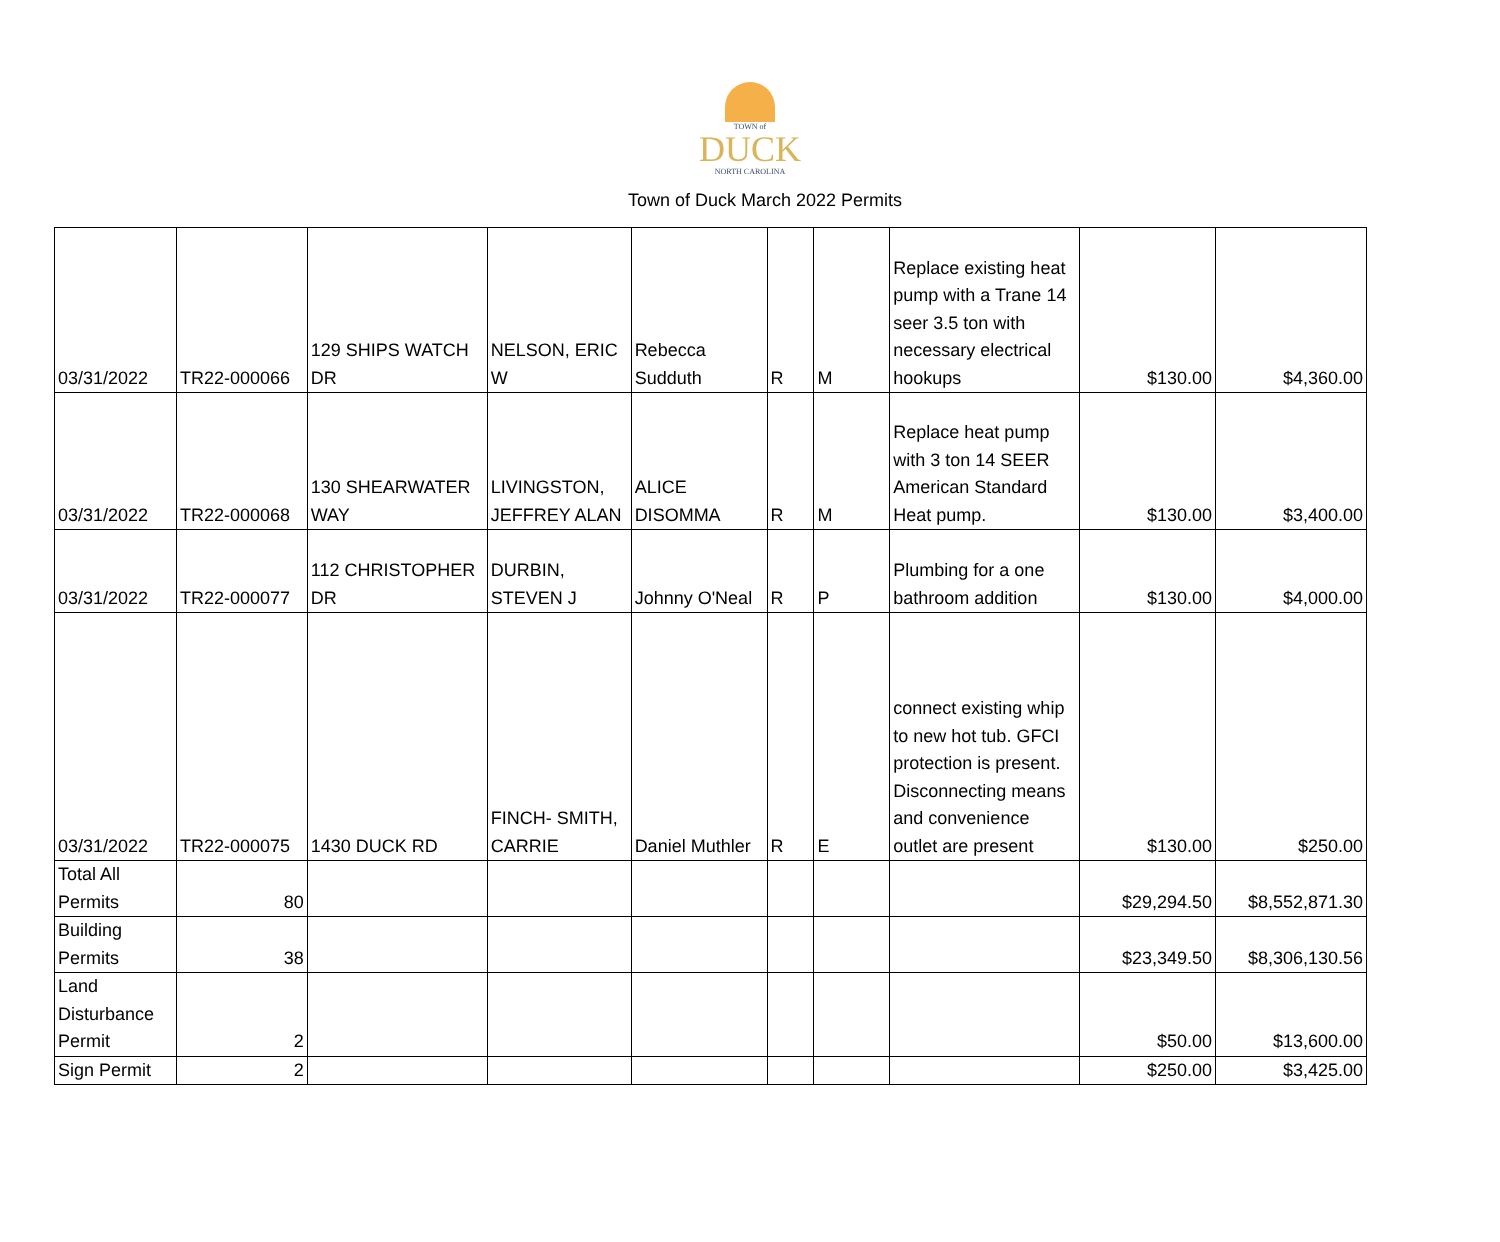TOWN of
DUCK
NORTH CAROLINA
Town of Duck March 2022 Permits
| 03/31/2022 | TR22-000066 | 129 SHIPS WATCH DR | NELSON, ERIC W | Rebecca Sudduth | R | M | Replace existing heat pump with a Trane 14 seer 3.5 ton with necessary electrical hookups | $130.00 | $4,360.00 |
| 03/31/2022 | TR22-000068 | 130 SHEARWATER WAY | LIVINGSTON, JEFFREY ALAN | ALICE DISOMMA | R | M | Replace heat pump with 3 ton 14 SEER American Standard Heat pump. | $130.00 | $3,400.00 |
| 03/31/2022 | TR22-000077 | 112 CHRISTOPHER DR | DURBIN, STEVEN J | Johnny O'Neal | R | P | Plumbing for a one bathroom addition | $130.00 | $4,000.00 |
| 03/31/2022 | TR22-000075 | 1430 DUCK RD | FINCH- SMITH, CARRIE | Daniel Muthler | R | E | connect existing whip to new hot tub. GFCI protection is present. Disconnecting means and convenience outlet are present | $130.00 | $250.00 |
| Total All Permits | 80 | | | | | | | $29,294.50 | $8,552,871.30 |
| Building Permits | 38 | | | | | | | $23,349.50 | $8,306,130.56 |
| Land Disturbance Permit | 2 | | | | | | | $50.00 | $13,600.00 |
| Sign Permit | 2 | | | | | | | $250.00 | $3,425.00 |